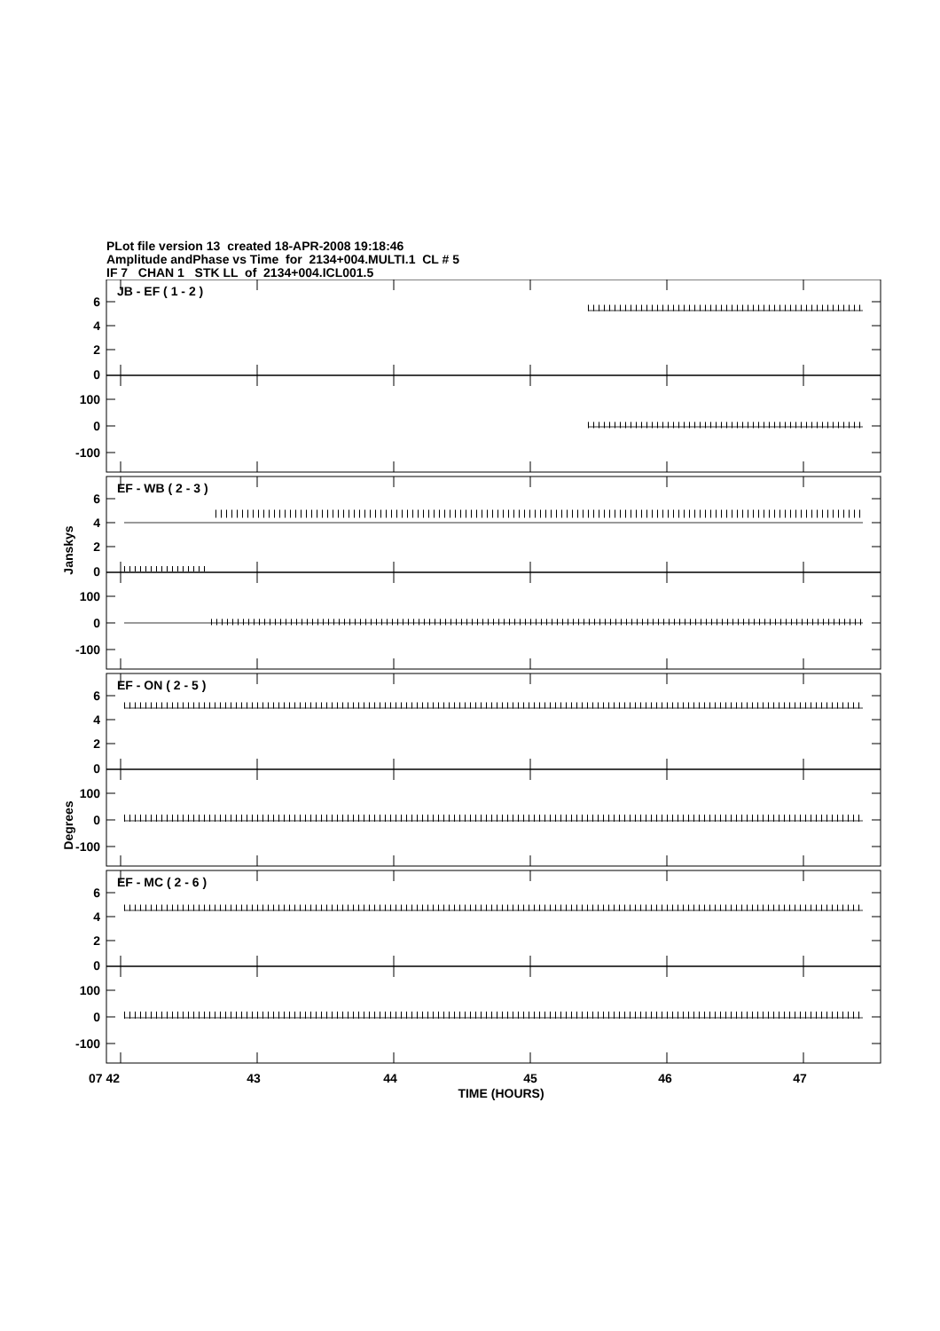PLot file version 13 created 18-APR-2008 19:18:46
Amplitude andPhase vs Time for 2134+004.MULTI.1 CL # 5
IF 7 CHAN 1 STK LL of 2134+004.ICL001.5
6
4
2
0
100
0
-100
JB - EF ( 1 - 2 )
EF - WB ( 2 - 3 )
EF - ON ( 2 - 5 )
EF - MC ( 2 - 6 )
Janskys
Degrees
07 42
43
44
45
46
47
TIME (HOURS)